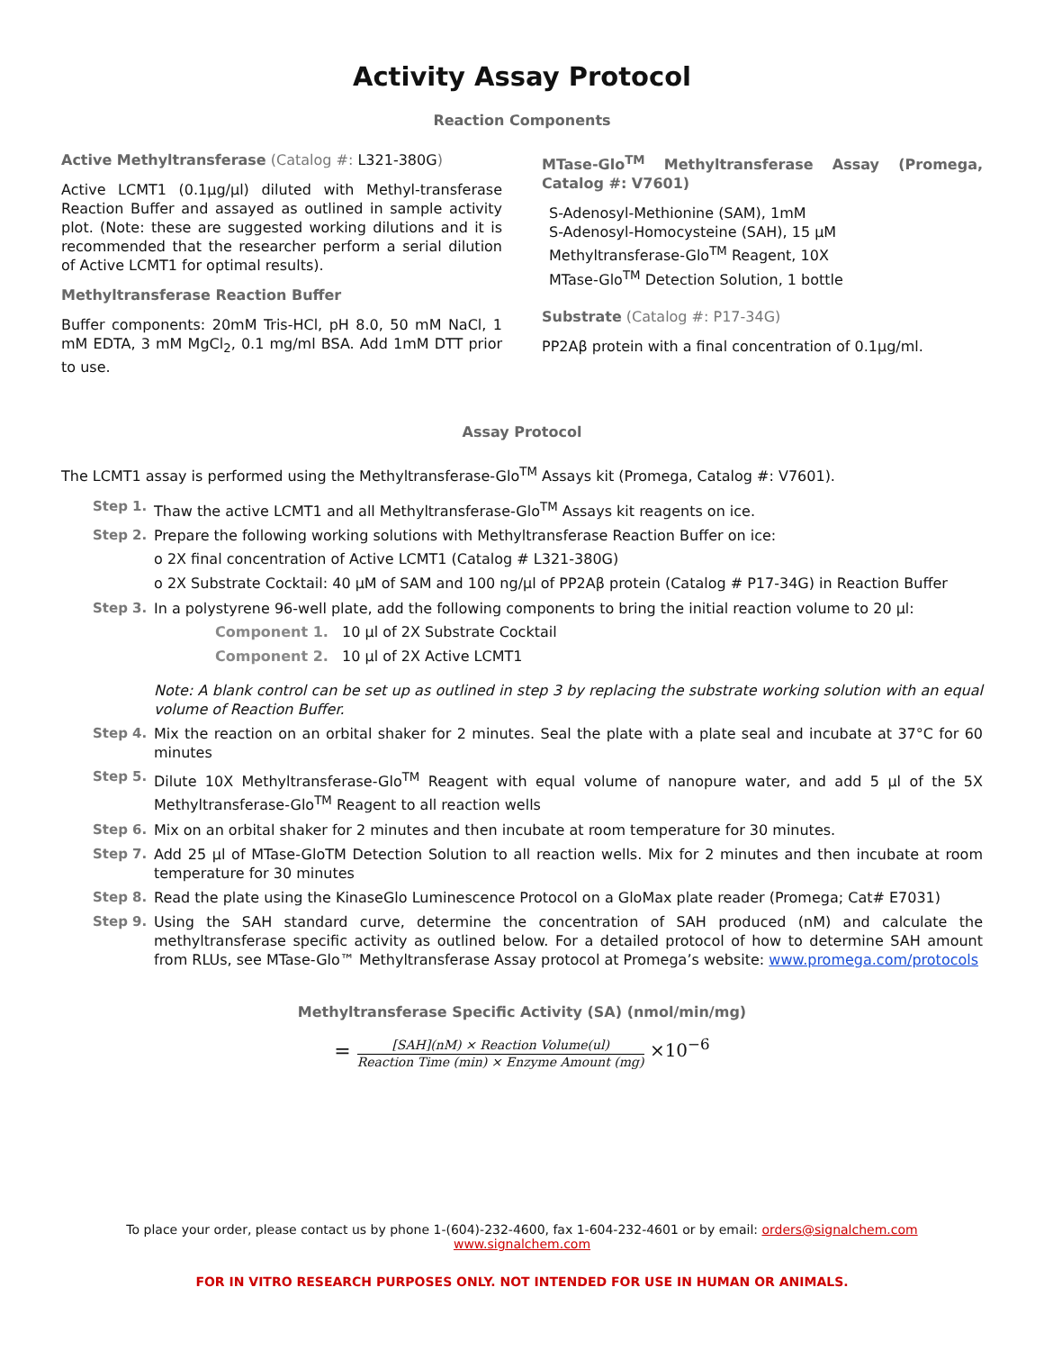Activity Assay Protocol
Reaction Components
Active Methyltransferase (Catalog #: L321-380G)
Active LCMT1 (0.1μg/μl) diluted with Methyl-transferase Reaction Buffer and assayed as outlined in sample activity plot. (Note: these are suggested working dilutions and it is recommended that the researcher perform a serial dilution of Active LCMT1 for optimal results).
Methyltransferase Reaction Buffer
Buffer components: 20mM Tris-HCl, pH 8.0, 50 mM NaCl, 1 mM EDTA, 3 mM MgCl<sub>2</sub>, 0.1 mg/ml BSA. Add 1mM DTT prior to use.
MTase-Glo<sup>TM</sup> Methyltransferase Assay (Promega, Catalog #: V7601)
S-Adenosyl-Methionine (SAM), 1mM
S-Adenosyl-Homocysteine (SAH), 15 μM
Methyltransferase-Glo<sup>TM</sup> Reagent, 10X
MTase-Glo<sup>TM</sup> Detection Solution, 1 bottle
Substrate (Catalog #: P17-34G)
PP2Aβ protein with a final concentration of 0.1μg/ml.
Assay Protocol
The LCMT1 assay is performed using the Methyltransferase-Glo<sup>TM</sup> Assays kit (Promega, Catalog #: V7601).
Step 1. Thaw the active LCMT1 and all Methyltransferase-Glo<sup>TM</sup> Assays kit reagents on ice.
Step 2. Prepare the following working solutions with Methyltransferase Reaction Buffer on ice:
o 2X final concentration of Active LCMT1 (Catalog # L321-380G)
o 2X Substrate Cocktail: 40 μM of SAM and 100 ng/μl of PP2Aβ protein (Catalog # P17-34G) in Reaction Buffer
Step 3. In a polystyrene 96-well plate, add the following components to bring the initial reaction volume to 20 μl:
Component 1. 10 μl of 2X Substrate Cocktail
Component 2. 10 μl of 2X Active LCMT1
Note: A blank control can be set up as outlined in step 3 by replacing the substrate working solution with an equal volume of Reaction Buffer.
Step 4. Mix the reaction on an orbital shaker for 2 minutes. Seal the plate with a plate seal and incubate at 37°C for 60 minutes
Step 5. Dilute 10X Methyltransferase-Glo<sup>TM</sup> Reagent with equal volume of nanopure water, and add 5 μl of the 5X Methyltransferase-Glo<sup>TM</sup> Reagent to all reaction wells
Step 6. Mix on an orbital shaker for 2 minutes and then incubate at room temperature for 30 minutes.
Step 7. Add 25 μl of MTase-GloTM Detection Solution to all reaction wells. Mix for 2 minutes and then incubate at room temperature for 30 minutes
Step 8. Read the plate using the KinaseGlo Luminescence Protocol on a GloMax plate reader (Promega; Cat# E7031)
Step 9. Using the SAH standard curve, determine the concentration of SAH produced (nM) and calculate the methyltransferase specific activity as outlined below. For a detailed protocol of how to determine SAH amount from RLUs, see MTase-Glo™ Methyltransferase Assay protocol at Promega’s website: www.promega.com/protocols
Methyltransferase Specific Activity (SA) (nmol/min/mg)
=
[SAH](nM) × Reaction Volume(ul)
Reaction Time (min) × Enzyme Amount (mg)
×10<sup>−6</sup>
To place your order, please contact us by phone 1-(604)-232-4600, fax 1-604-232-4601 or by email: orders@signalchem.com
www.signalchem.com
FOR IN VITRO RESEARCH PURPOSES ONLY. NOT INTENDED FOR USE IN HUMAN OR ANIMALS.